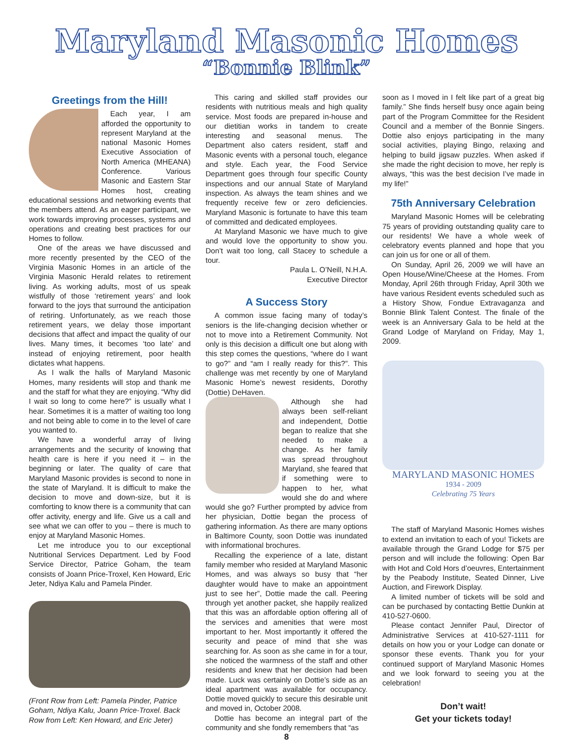Maryland Masonic Homes
“Bonnie Blink”
Greetings from the Hill!
Each year, I am afforded the opportunity to represent Maryland at the national Masonic Homes Executive Association of North America (MHEANA) Conference. Various Masonic and Eastern Star Homes host, creating educational sessions and networking events that the members attend. As an eager participant, we work towards improving processes, systems and operations and creating best practices for our Homes to follow.
One of the areas we have discussed and more recently presented by the CEO of the Virginia Masonic Homes in an article of the Virginia Masonic Herald relates to retirement living. As working adults, most of us speak wistfully of those ‘retirement years’ and look forward to the joys that surround the anticipation of retiring. Unfortunately, as we reach those retirement years, we delay those important decisions that affect and impact the quality of our lives. Many times, it becomes ‘too late’ and instead of enjoying retirement, poor health dictates what happens.
As I walk the halls of Maryland Masonic Homes, many residents will stop and thank me and the staff for what they are enjoying. “Why did I wait so long to come here?” is usually what I hear. Sometimes it is a matter of waiting too long and not being able to come in to the level of care you wanted to.
We have a wonderful array of living arrangements and the security of knowing that health care is here if you need it – in the beginning or later. The quality of care that Maryland Masonic provides is second to none in the state of Maryland. It is difficult to make the decision to move and down-size, but it is comforting to know there is a community that can offer activity, energy and life. Give us a call and see what we can offer to you – there is much to enjoy at Maryland Masonic Homes.
Let me introduce you to our exceptional Nutritional Services Department. Led by Food Service Director, Patrice Goham, the team consists of Joann Price-Troxel, Ken Howard, Eric Jeter, Ndiya Kalu and Pamela Pinder.
(Front Row from Left: Pamela Pinder, Patrice Goham, Ndiya Kalu, Joann Price-Troxel. Back Row from Left: Ken Howard, and Eric Jeter)
This caring and skilled staff provides our residents with nutritious meals and high quality service. Most foods are prepared in-house and our dietitian works in tandem to create interesting and seasonal menus. The Department also caters resident, staff and Masonic events with a personal touch, elegance and style. Each year, the Food Service Department goes through four specific County inspections and our annual State of Maryland inspection. As always the team shines and we frequently receive few or zero deficiencies. Maryland Masonic is fortunate to have this team of committed and dedicated employees.
At Maryland Masonic we have much to give and would love the opportunity to show you. Don’t wait too long, call Stacey to schedule a tour.
Paula L. O’Neill, N.H.A.
Executive Director
A Success Story
A common issue facing many of today’s seniors is the life-changing decision whether or not to move into a Retirement Community. Not only is this decision a difficult one but along with this step comes the questions, “where do I want to go?” and “am I really ready for this?”. This challenge was met recently by one of Maryland Masonic Home’s newest residents, Dorothy (Dottie) DeHaven.
Although she had always been self-reliant and independent, Dottie began to realize that she needed to make a change. As her family was spread throughout Maryland, she feared that if something were to happen to her, what would she do and where would she go? Further prompted by advice from her physician, Dottie began the process of gathering information. As there are many options in Baltimore County, soon Dottie was inundated with informational brochures.
Recalling the experience of a late, distant family member who resided at Maryland Masonic Homes, and was always so busy that “her daughter would have to make an appointment just to see her”, Dottie made the call. Peering through yet another packet, she happily realized that this was an affordable option offering all of the services and amenities that were most important to her. Most importantly it offered the security and peace of mind that she was searching for. As soon as she came in for a tour, she noticed the warmness of the staff and other residents and knew that her decision had been made. Luck was certainly on Dottie’s side as an ideal apartment was available for occupancy. Dottie moved quickly to secure this desirable unit and moved in, October 2008.
Dottie has become an integral part of the community and she fondly remembers that “as
8
soon as I moved in I felt like part of a great big family.” She finds herself busy once again being part of the Program Committee for the Resident Council and a member of the Bonnie Singers. Dottie also enjoys participating in the many social activities, playing Bingo, relaxing and helping to build jigsaw puzzles. When asked if she made the right decision to move, her reply is always, “this was the best decision I’ve made in my life!”
75th Anniversary Celebration
Maryland Masonic Homes will be celebrating 75 years of providing outstanding quality care to our residents! We have a whole week of celebratory events planned and hope that you can join us for one or all of them.
On Sunday, April 26, 2009 we will have an Open House/Wine/Cheese at the Homes. From Monday, April 26th through Friday, April 30th we have various Resident events scheduled such as a History Show, Fondue Extravaganza and Bonnie Blink Talent Contest. The finale of the week is an Anniversary Gala to be held at the Grand Lodge of Maryland on Friday, May 1, 2009.
MARYLAND MASONIC HOMES
1934 - 2009
Celebrating 75 Years
The staff of Maryland Masonic Homes wishes to extend an invitation to each of you! Tickets are available through the Grand Lodge for $75 per person and will include the following: Open Bar with Hot and Cold Hors d’oeuvres, Entertainment by the Peabody Institute, Seated Dinner, Live Auction, and Firework Display.
A limited number of tickets will be sold and can be purchased by contacting Bettie Dunkin at 410-527-0600.
Please contact Jennifer Paul, Director of Administrative Services at 410-527-1111 for details on how you or your Lodge can donate or sponsor these events. Thank you for your continued support of Maryland Masonic Homes and we look forward to seeing you at the celebration!
Don’t wait!
Get your tickets today!